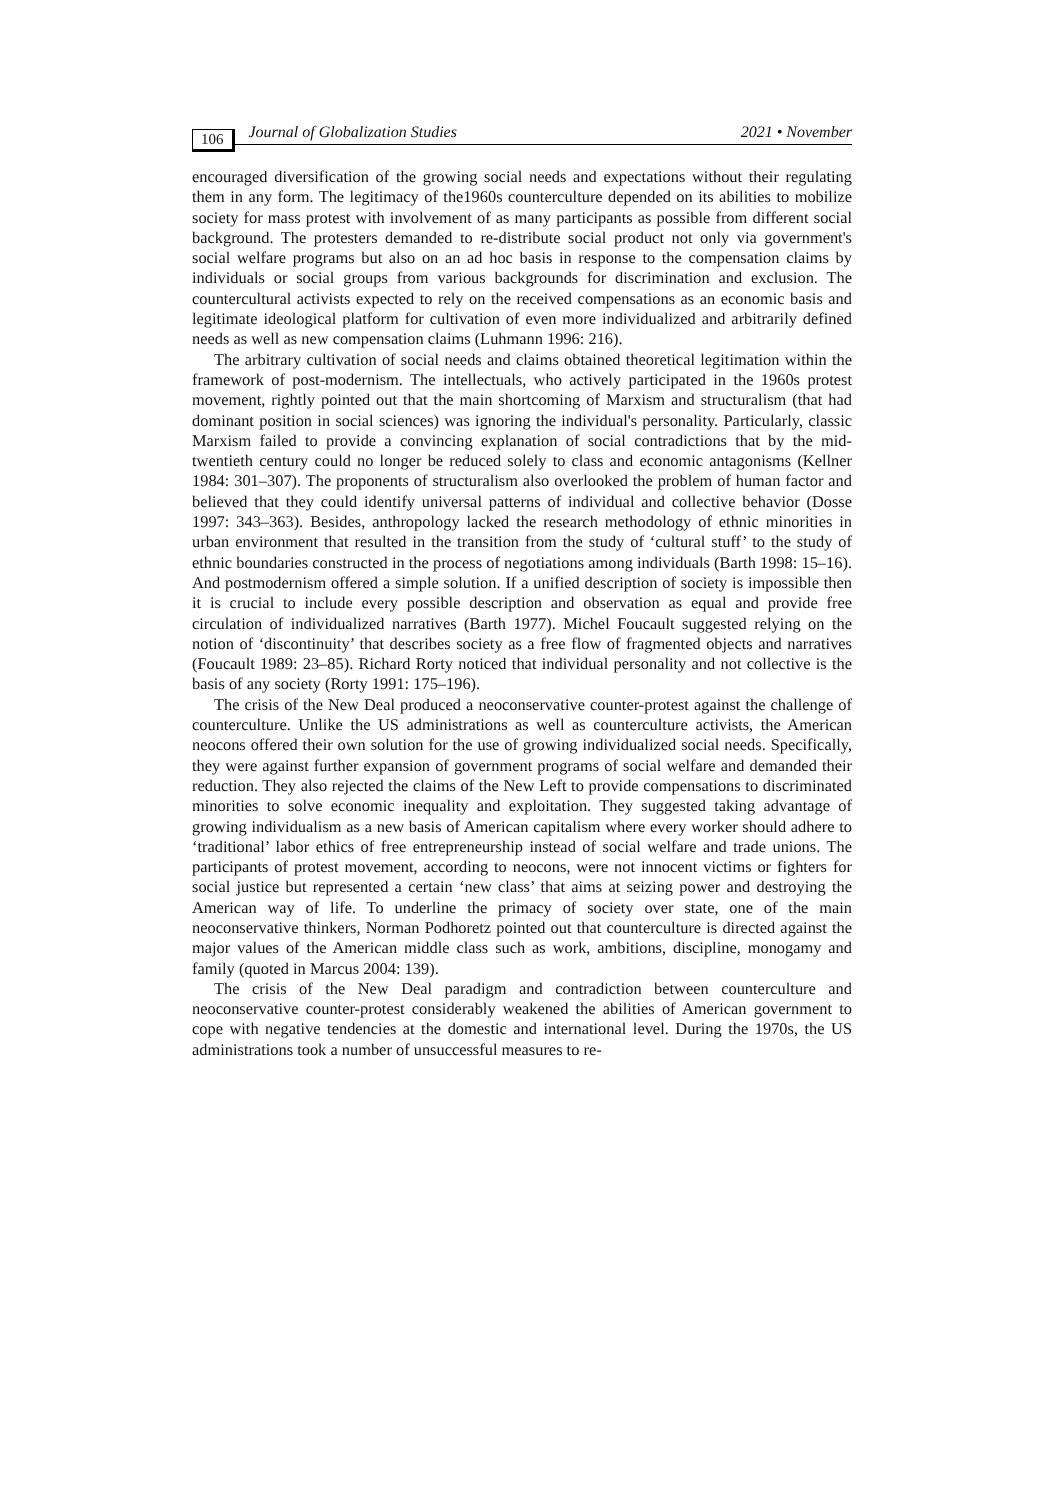106 Journal of Globalization Studies 2021 • November
encouraged diversification of the growing social needs and expectations without their regulating them in any form. The legitimacy of the1960s counterculture depended on its abilities to mobilize society for mass protest with involvement of as many participants as possible from different social background. The protesters demanded to re-distribute social product not only via government's social welfare programs but also on an ad hoc basis in response to the compensation claims by individuals or social groups from various backgrounds for discrimination and exclusion. The countercultural activists expected to rely on the received compensations as an economic basis and legitimate ideological platform for cultivation of even more individualized and arbitrarily defined needs as well as new compensation claims (Luhmann 1996: 216).
The arbitrary cultivation of social needs and claims obtained theoretical legitimation within the framework of post-modernism. The intellectuals, who actively participated in the 1960s protest movement, rightly pointed out that the main shortcoming of Marxism and structuralism (that had dominant position in social sciences) was ignoring the individual's personality. Particularly, classic Marxism failed to provide a convincing explanation of social contradictions that by the mid-twentieth century could no longer be reduced solely to class and economic antagonisms (Kellner 1984: 301–307). The proponents of structuralism also overlooked the problem of human factor and believed that they could identify universal patterns of individual and collective behavior (Dosse 1997: 343–363). Besides, anthropology lacked the research methodology of ethnic minorities in urban environment that resulted in the transition from the study of ‘cultural stuff’ to the study of ethnic boundaries constructed in the process of negotiations among individuals (Barth 1998: 15–16). And postmodernism offered a simple solution. If a unified description of society is impossible then it is crucial to include every possible description and observation as equal and provide free circulation of individualized narratives (Barth 1977). Michel Foucault suggested relying on the notion of ‘discontinuity’ that describes society as a free flow of fragmented objects and narratives (Foucault 1989: 23–85). Richard Rorty noticed that individual personality and not collective is the basis of any society (Rorty 1991: 175–196).
The crisis of the New Deal produced a neoconservative counter-protest against the challenge of counterculture. Unlike the US administrations as well as counterculture activists, the American neocons offered their own solution for the use of growing individualized social needs. Specifically, they were against further expansion of government programs of social welfare and demanded their reduction. They also rejected the claims of the New Left to provide compensations to discriminated minorities to solve economic inequality and exploitation. They suggested taking advantage of growing individualism as a new basis of American capitalism where every worker should adhere to ‘traditional’ labor ethics of free entrepreneurship instead of social welfare and trade unions. The participants of protest movement, according to neocons, were not innocent victims or fighters for social justice but represented a certain ‘new class’ that aims at seizing power and destroying the American way of life. To underline the primacy of society over state, one of the main neoconservative thinkers, Norman Podhoretz pointed out that counterculture is directed against the major values of the American middle class such as work, ambitions, discipline, monogamy and family (quoted in Marcus 2004: 139).
The crisis of the New Deal paradigm and contradiction between counterculture and neoconservative counter-protest considerably weakened the abilities of American government to cope with negative tendencies at the domestic and international level. During the 1970s, the US administrations took a number of unsuccessful measures to re-